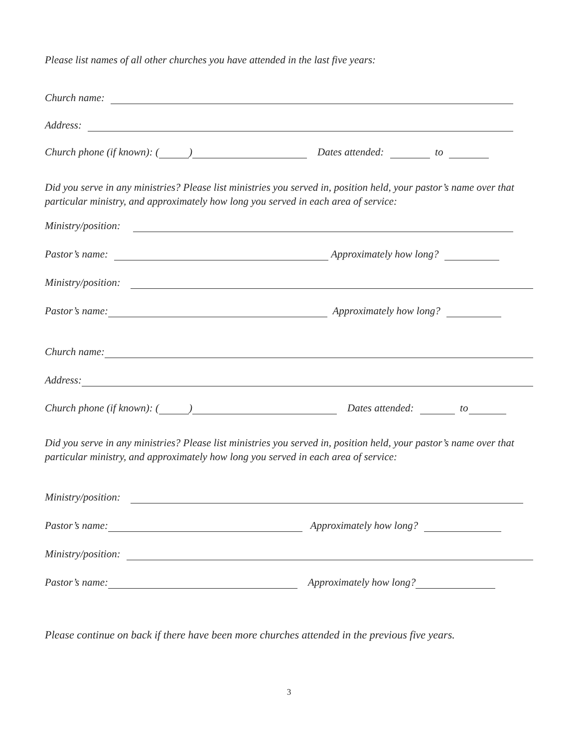Please list names of all other churches you have attended in the last five years:
Church name:
Address:
Church phone (if known): ( ) Dates attended: to
Did you serve in any ministries? Please list ministries you served in, position held, your pastor’s name over that particular ministry, and approximately how long you served in each area of service:
Ministry/position:
Pastor’s name: Approximately how long?
Ministry/position:
Pastor’s name: Approximately how long?
Church name:
Address:
Church phone (if known): ( ) Dates attended: to
Did you serve in any ministries? Please list ministries you served in, position held, your pastor’s name over that particular ministry, and approximately how long you served in each area of service:
Ministry/position:
Pastor’s name: Approximately how long?
Ministry/position:
Pastor’s name: Approximately how long?
Please continue on back if there have been more churches attended in the previous five years.
3